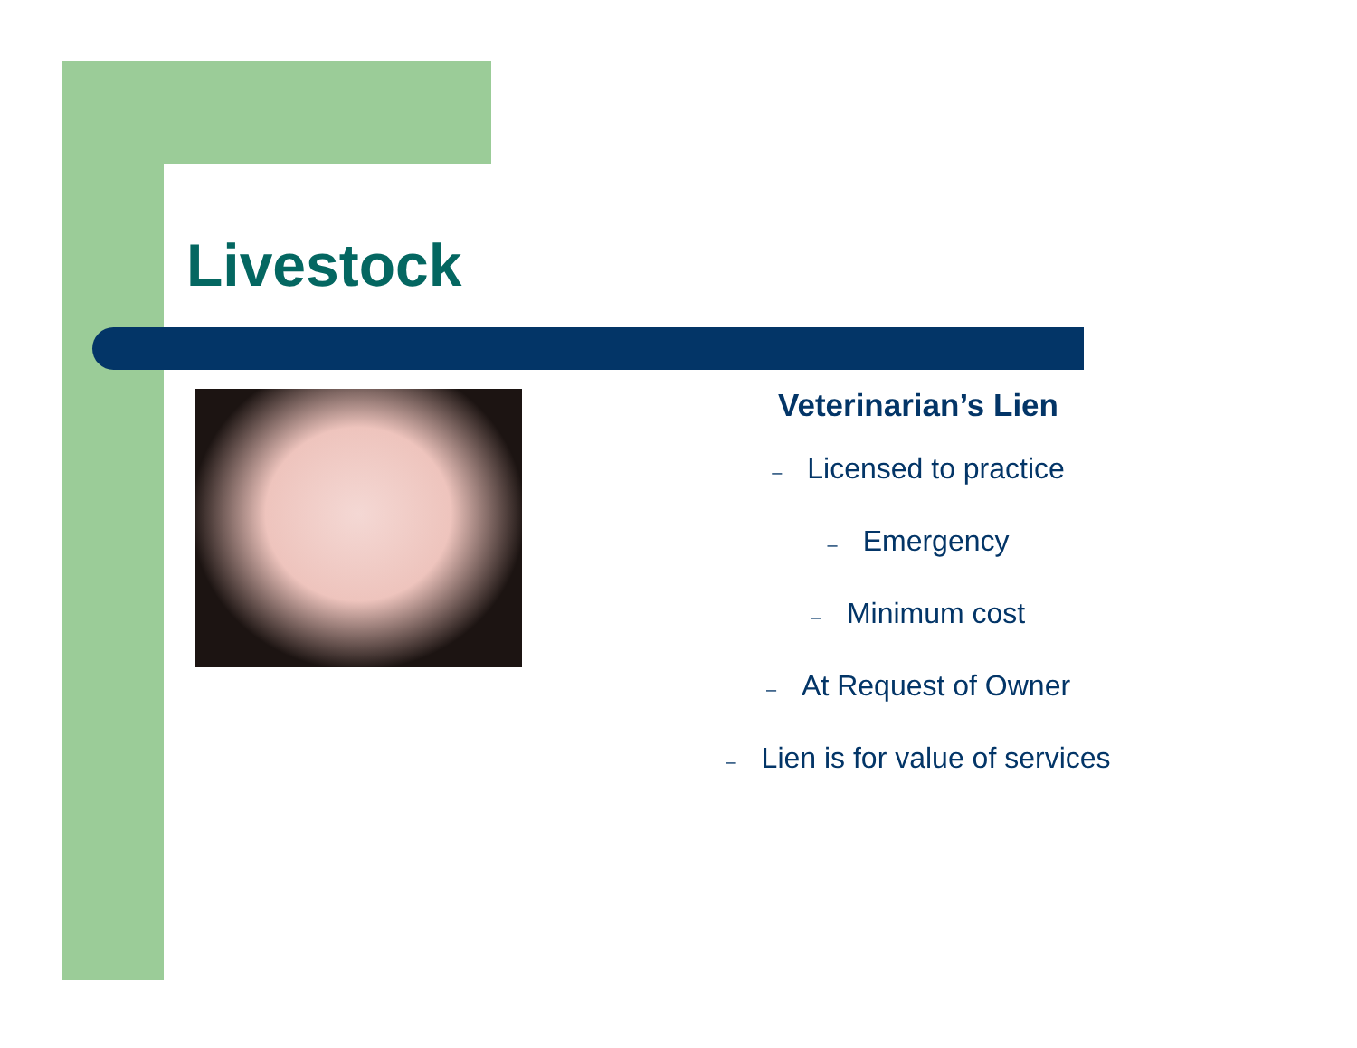Livestock
Veterinarian’s Lien
– Licensed to practice
– Emergency
– Minimum cost
– At Request of Owner
– Lien is for value of services